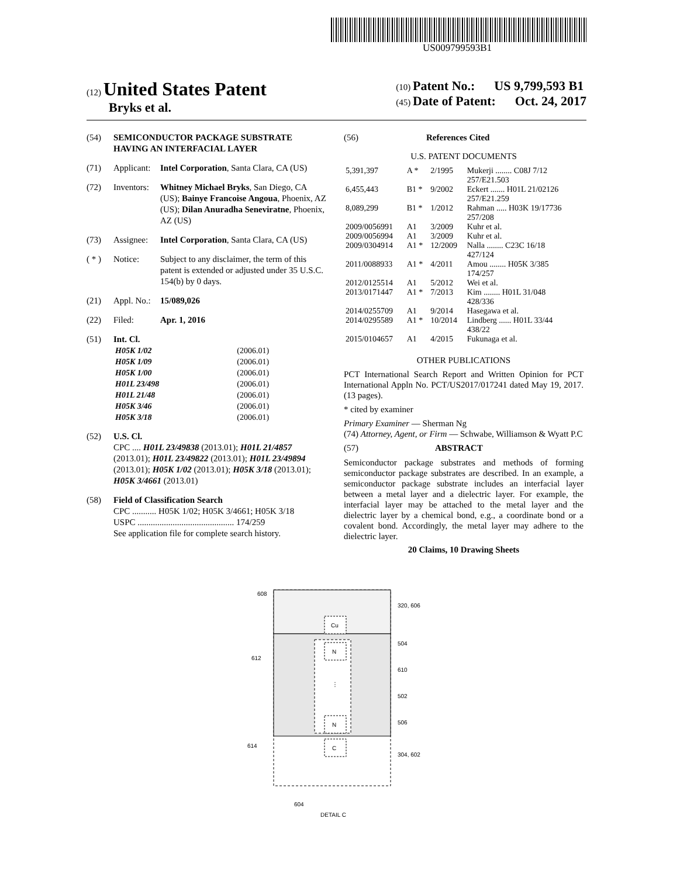US009799593B1
(12) United States Patent
Bryks et al.
(10) Patent No.: US 9,799,593 B1
(45) Date of Patent: Oct. 24, 2017
(54) SEMICONDUCTOR PACKAGE SUBSTRATE HAVING AN INTERFACIAL LAYER
(71) Applicant: Intel Corporation, Santa Clara, CA (US)
(72) Inventors: Whitney Michael Bryks, San Diego, CA (US); Bainye Francoise Angoua, Phoenix, AZ (US); Dilan Anuradha Seneviratne, Phoenix, AZ (US)
(73) Assignee: Intel Corporation, Santa Clara, CA (US)
( * ) Notice: Subject to any disclaimer, the term of this patent is extended or adjusted under 35 U.S.C. 154(b) by 0 days.
(21) Appl. No.: 15/089,026
(22) Filed: Apr. 1, 2016
(51) Int. Cl.
| H05K 1/02 | (2006.01) |
| H05K 1/09 | (2006.01) |
| H05K 1/00 | (2006.01) |
| H01L 23/498 | (2006.01) |
| H01L 21/48 | (2006.01) |
| H05K 3/46 | (2006.01) |
| H05K 3/18 | (2006.01) |
(52) U.S. Cl.
CPC .... H01L 23/49838 (2013.01); H01L 21/4857 (2013.01); H01L 23/49822 (2013.01); H01L 23/49894 (2013.01); H05K 1/02 (2013.01); H05K 3/18 (2013.01); H05K 3/4661 (2013.01)
(58) Field of Classification Search
CPC ........... H05K 1/02; H05K 3/4661; H05K 3/18
USPC ............................................ 174/259
See application file for complete search history.
(56) References Cited
U.S. PATENT DOCUMENTS
| 5,391,397 | A * | 2/1995 | Mukerji ........ C08J 7/12 257/E21.503 |
| 6,455,443 | B1 * | 9/2002 | Eckert ....... H01L 21/02126 257/E21.259 |
| 8,089,299 | B1 * | 1/2012 | Rahman ..... H03K 19/17736 257/208 |
| 2009/0056991 | A1 | 3/2009 | Kuhr et al. |
| 2009/0056994 | A1 | 3/2009 | Kuhr et al. |
| 2009/0304914 | A1 * | 12/2009 | Nalla ........ C23C 16/18 427/124 |
| 2011/0088933 | A1 * | 4/2011 | Amou ........ H05K 3/385 174/257 |
| 2012/0125514 | A1 | 5/2012 | Wei et al. |
| 2013/0171447 | A1 * | 7/2013 | Kim ........ H01L 31/048 428/336 |
| 2014/0255709 | A1 | 9/2014 | Hasegawa et al. |
| 2014/0295589 | A1 * | 10/2014 | Lindberg ...... H01L 33/44 438/22 |
| 2015/0104657 | A1 | 4/2015 | Fukunaga et al. |
OTHER PUBLICATIONS
PCT International Search Report and Written Opinion for PCT International Appln No. PCT/US2017/017241 dated May 19, 2017. (13 pages).
* cited by examiner
Primary Examiner — Sherman Ng
(74) Attorney, Agent, or Firm — Schwabe, Williamson & Wyatt P.C
(57) ABSTRACT
Semiconductor package substrates and methods of forming semiconductor package substrates are described. In an example, a semiconductor package substrate includes an interfacial layer between a metal layer and a dielectric layer. For example, the interfacial layer may be attached to the metal layer and the dielectric layer by a chemical bond, e.g., a coordinate bond or a covalent bond. Accordingly, the metal layer may adhere to the dielectric layer.
20 Claims, 10 Drawing Sheets
Cu
N
N
C
⋮
608
320, 606
504
612
610
502
506
614
304, 602
604
DETAIL C